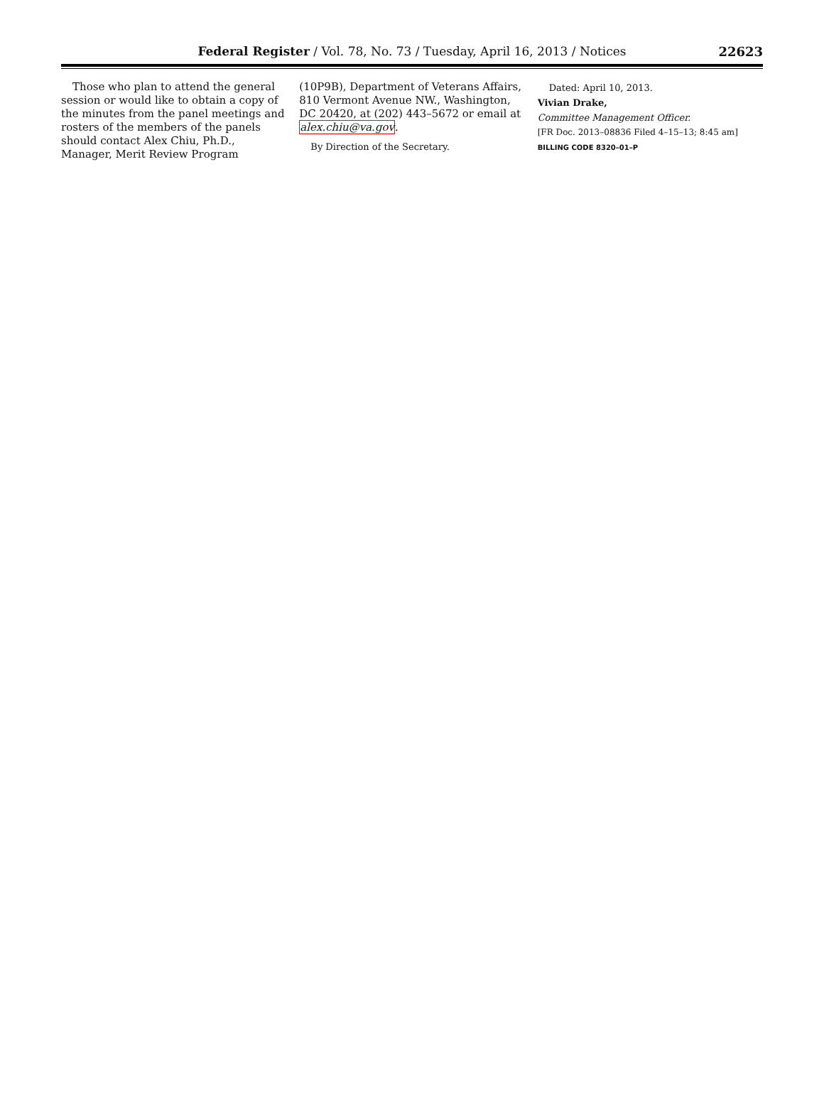Federal Register / Vol. 78, No. 73 / Tuesday, April 16, 2013 / Notices
22623
Those who plan to attend the general session or would like to obtain a copy of the minutes from the panel meetings and rosters of the members of the panels should contact Alex Chiu, Ph.D., Manager, Merit Review Program
(10P9B), Department of Veterans Affairs, 810 Vermont Avenue NW., Washington, DC 20420, at (202) 443–5672 or email at alex.chiu@va.gov.
By Direction of the Secretary.
Dated: April 10, 2013.
Vivian Drake,
Committee Management Officer.
[FR Doc. 2013–08836 Filed 4–15–13; 8:45 am]
BILLING CODE 8320–01–P